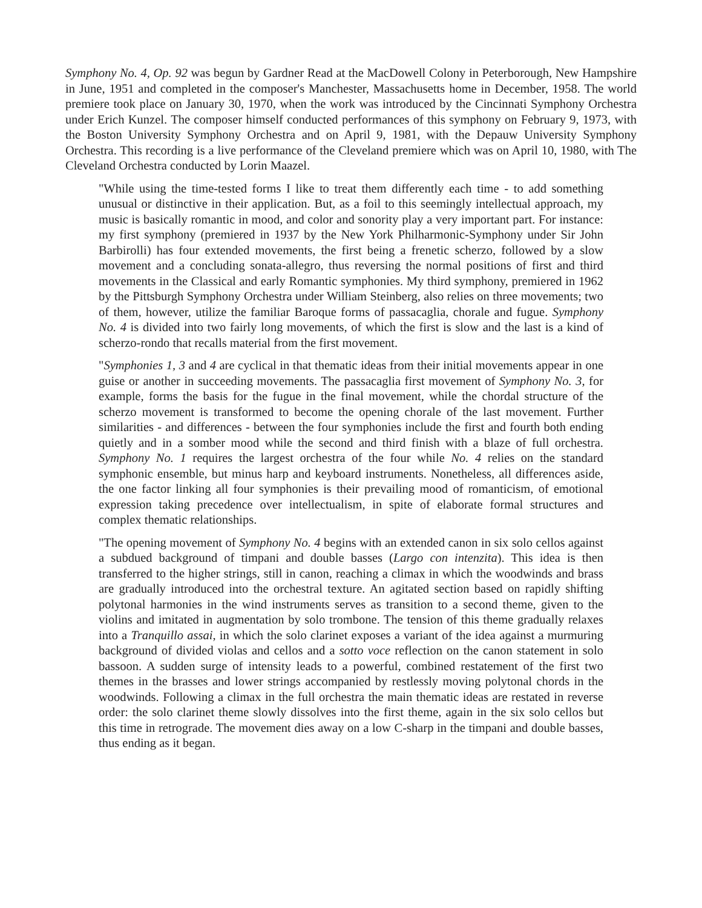Symphony No. 4, Op. 92 was begun by Gardner Read at the MacDowell Colony in Peterborough, New Hampshire in June, 1951 and completed in the composer's Manchester, Massachusetts home in December, 1958. The world premiere took place on January 30, 1970, when the work was introduced by the Cincinnati Symphony Orchestra under Erich Kunzel. The composer himself conducted performances of this symphony on February 9, 1973, with the Boston University Symphony Orchestra and on April 9, 1981, with the Depauw University Symphony Orchestra. This recording is a live performance of the Cleveland premiere which was on April 10, 1980, with The Cleveland Orchestra conducted by Lorin Maazel.
"While using the time-tested forms I like to treat them differently each time - to add something unusual or distinctive in their application. But, as a foil to this seemingly intellectual approach, my music is basically romantic in mood, and color and sonority play a very important part. For instance: my first symphony (premiered in 1937 by the New York Philharmonic-Symphony under Sir John Barbirolli) has four extended movements, the first being a frenetic scherzo, followed by a slow movement and a concluding sonata-allegro, thus reversing the normal positions of first and third movements in the Classical and early Romantic symphonies. My third symphony, premiered in 1962 by the Pittsburgh Symphony Orchestra under William Steinberg, also relies on three movements; two of them, however, utilize the familiar Baroque forms of passacaglia, chorale and fugue. Symphony No. 4 is divided into two fairly long movements, of which the first is slow and the last is a kind of scherzo-rondo that recalls material from the first movement.
"Symphonies 1, 3 and 4 are cyclical in that thematic ideas from their initial movements appear in one guise or another in succeeding movements. The passacaglia first movement of Symphony No. 3, for example, forms the basis for the fugue in the final movement, while the chordal structure of the scherzo movement is transformed to become the opening chorale of the last movement. Further similarities - and differences - between the four symphonies include the first and fourth both ending quietly and in a somber mood while the second and third finish with a blaze of full orchestra. Symphony No. 1 requires the largest orchestra of the four while No. 4 relies on the standard symphonic ensemble, but minus harp and keyboard instruments. Nonetheless, all differences aside, the one factor linking all four symphonies is their prevailing mood of romanticism, of emotional expression taking precedence over intellectualism, in spite of elaborate formal structures and complex thematic relationships.
"The opening movement of Symphony No. 4 begins with an extended canon in six solo cellos against a subdued background of timpani and double basses (Largo con intenzita). This idea is then transferred to the higher strings, still in canon, reaching a climax in which the woodwinds and brass are gradually introduced into the orchestral texture. An agitated section based on rapidly shifting polytonal harmonies in the wind instruments serves as transition to a second theme, given to the violins and imitated in augmentation by solo trombone. The tension of this theme gradually relaxes into a Tranquillo assai, in which the solo clarinet exposes a variant of the idea against a murmuring background of divided violas and cellos and a sotto voce reflection on the canon statement in solo bassoon. A sudden surge of intensity leads to a powerful, combined restatement of the first two themes in the brasses and lower strings accompanied by restlessly moving polytonal chords in the woodwinds. Following a climax in the full orchestra the main thematic ideas are restated in reverse order: the solo clarinet theme slowly dissolves into the first theme, again in the six solo cellos but this time in retrograde. The movement dies away on a low C-sharp in the timpani and double basses, thus ending as it began.